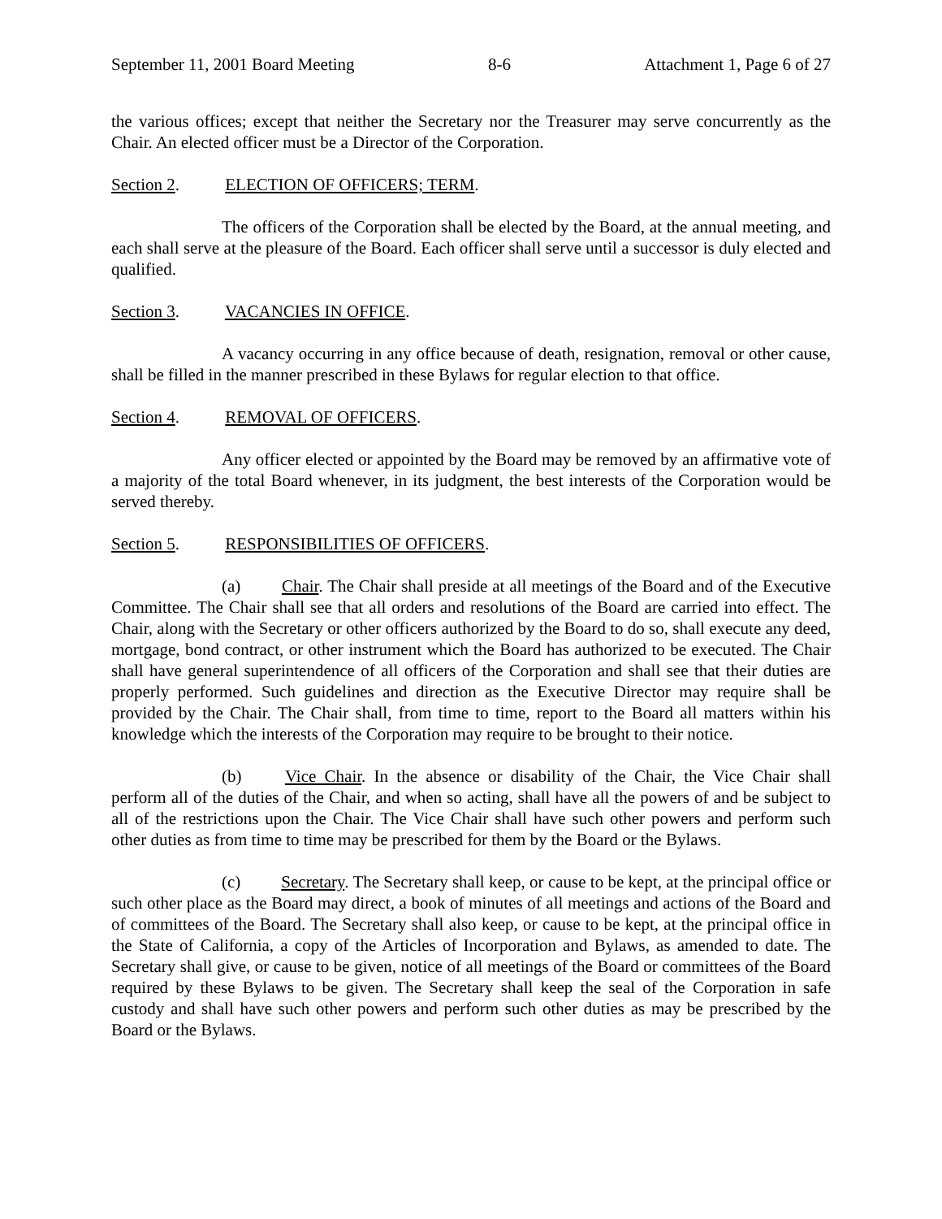September 11, 2001 Board Meeting 8-6 Attachment 1, Page 6 of 27
the various offices; except that neither the Secretary nor the Treasurer may serve concurrently as the Chair. An elected officer must be a Director of the Corporation.
Section 2. ELECTION OF OFFICERS; TERM.
The officers of the Corporation shall be elected by the Board, at the annual meeting, and each shall serve at the pleasure of the Board. Each officer shall serve until a successor is duly elected and qualified.
Section 3. VACANCIES IN OFFICE.
A vacancy occurring in any office because of death, resignation, removal or other cause, shall be filled in the manner prescribed in these Bylaws for regular election to that office.
Section 4. REMOVAL OF OFFICERS.
Any officer elected or appointed by the Board may be removed by an affirmative vote of a majority of the total Board whenever, in its judgment, the best interests of the Corporation would be served thereby.
Section 5. RESPONSIBILITIES OF OFFICERS.
(a) Chair. The Chair shall preside at all meetings of the Board and of the Executive Committee. The Chair shall see that all orders and resolutions of the Board are carried into effect. The Chair, along with the Secretary or other officers authorized by the Board to do so, shall execute any deed, mortgage, bond contract, or other instrument which the Board has authorized to be executed. The Chair shall have general superintendence of all officers of the Corporation and shall see that their duties are properly performed. Such guidelines and direction as the Executive Director may require shall be provided by the Chair. The Chair shall, from time to time, report to the Board all matters within his knowledge which the interests of the Corporation may require to be brought to their notice.
(b) Vice Chair. In the absence or disability of the Chair, the Vice Chair shall perform all of the duties of the Chair, and when so acting, shall have all the powers of and be subject to all of the restrictions upon the Chair. The Vice Chair shall have such other powers and perform such other duties as from time to time may be prescribed for them by the Board or the Bylaws.
(c) Secretary. The Secretary shall keep, or cause to be kept, at the principal office or such other place as the Board may direct, a book of minutes of all meetings and actions of the Board and of committees of the Board. The Secretary shall also keep, or cause to be kept, at the principal office in the State of California, a copy of the Articles of Incorporation and Bylaws, as amended to date. The Secretary shall give, or cause to be given, notice of all meetings of the Board or committees of the Board required by these Bylaws to be given. The Secretary shall keep the seal of the Corporation in safe custody and shall have such other powers and perform such other duties as may be prescribed by the Board or the Bylaws.